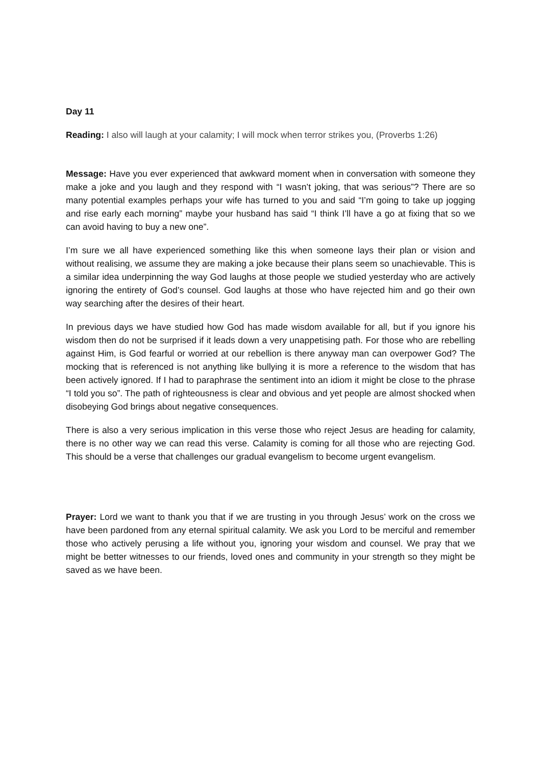Day 11
Reading: I also will laugh at your calamity; I will mock when terror strikes you, (Proverbs 1:26)
Message: Have you ever experienced that awkward moment when in conversation with someone they make a joke and you laugh and they respond with “I wasn’t joking, that was serious”? There are so many potential examples perhaps your wife has turned to you and said “I’m going to take up jogging and rise early each morning” maybe your husband has said “I think I’ll have a go at fixing that so we can avoid having to buy a new one”.
I’m sure we all have experienced something like this when someone lays their plan or vision and without realising, we assume they are making a joke because their plans seem so unachievable. This is a similar idea underpinning the way God laughs at those people we studied yesterday who are actively ignoring the entirety of God’s counsel. God laughs at those who have rejected him and go their own way searching after the desires of their heart.
In previous days we have studied how God has made wisdom available for all, but if you ignore his wisdom then do not be surprised if it leads down a very unappetising path. For those who are rebelling against Him, is God fearful or worried at our rebellion is there anyway man can overpower God? The mocking that is referenced is not anything like bullying it is more a reference to the wisdom that has been actively ignored. If I had to paraphrase the sentiment into an idiom it might be close to the phrase “I told you so”. The path of righteousness is clear and obvious and yet people are almost shocked when disobeying God brings about negative consequences.
There is also a very serious implication in this verse those who reject Jesus are heading for calamity, there is no other way we can read this verse. Calamity is coming for all those who are rejecting God. This should be a verse that challenges our gradual evangelism to become urgent evangelism.
Prayer: Lord we want to thank you that if we are trusting in you through Jesus’ work on the cross we have been pardoned from any eternal spiritual calamity. We ask you Lord to be merciful and remember those who actively perusing a life without you, ignoring your wisdom and counsel. We pray that we might be better witnesses to our friends, loved ones and community in your strength so they might be saved as we have been.